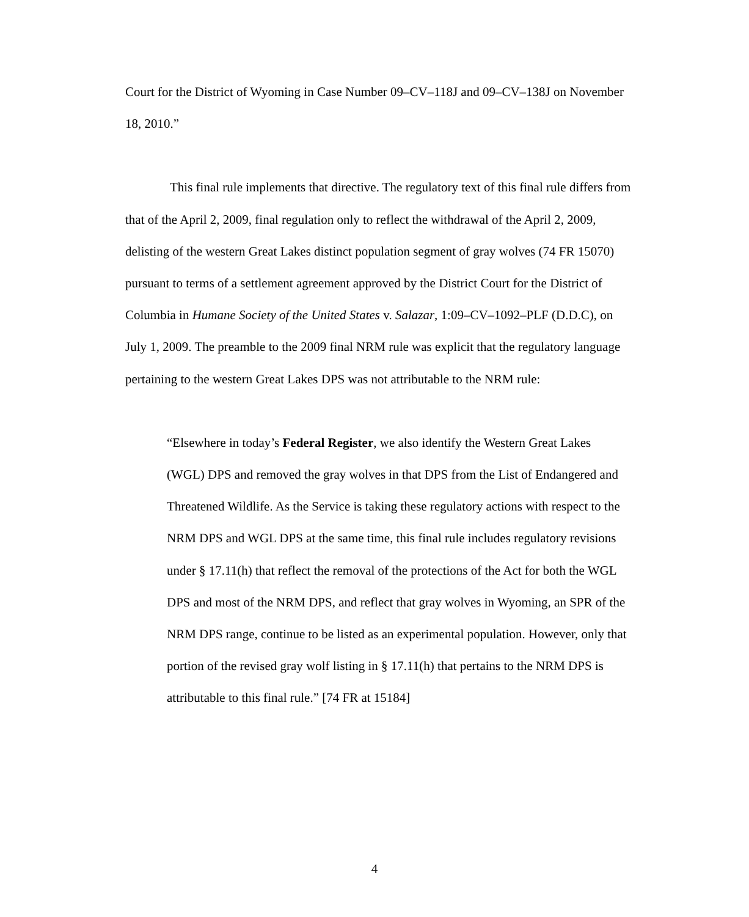Court for the District of Wyoming in Case Number 09–CV–118J and 09–CV–138J on November 18, 2010.”
This final rule implements that directive. The regulatory text of this final rule differs from that of the April 2, 2009, final regulation only to reflect the withdrawal of the April 2, 2009, delisting of the western Great Lakes distinct population segment of gray wolves (74 FR 15070) pursuant to terms of a settlement agreement approved by the District Court for the District of Columbia in Humane Society of the United States v. Salazar, 1:09–CV–1092–PLF (D.D.C), on July 1, 2009. The preamble to the 2009 final NRM rule was explicit that the regulatory language pertaining to the western Great Lakes DPS was not attributable to the NRM rule:
“Elsewhere in today’s Federal Register, we also identify the Western Great Lakes (WGL) DPS and removed the gray wolves in that DPS from the List of Endangered and Threatened Wildlife. As the Service is taking these regulatory actions with respect to the NRM DPS and WGL DPS at the same time, this final rule includes regulatory revisions under § 17.11(h) that reflect the removal of the protections of the Act for both the WGL DPS and most of the NRM DPS, and reflect that gray wolves in Wyoming, an SPR of the NRM DPS range, continue to be listed as an experimental population. However, only that portion of the revised gray wolf listing in § 17.11(h) that pertains to the NRM DPS is attributable to this final rule.” [74 FR at 15184]
4